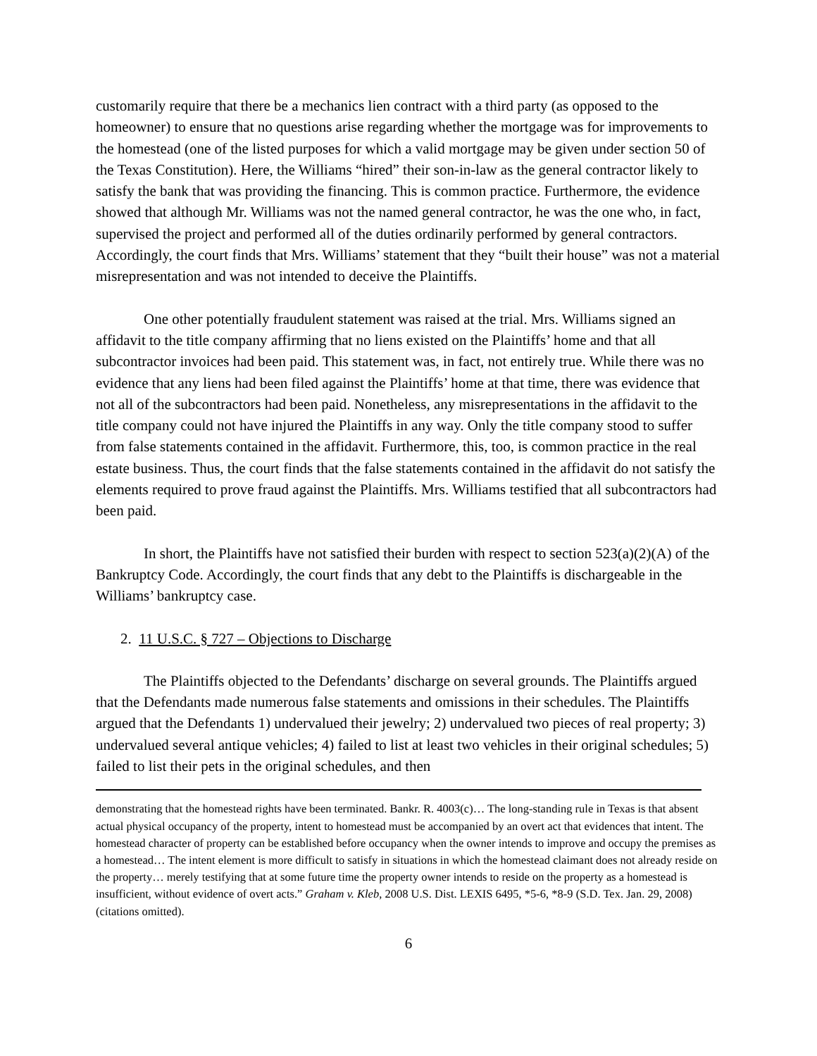customarily require that there be a mechanics lien contract with a third party (as opposed to the homeowner) to ensure that no questions arise regarding whether the mortgage was for improvements to the homestead (one of the listed purposes for which a valid mortgage may be given under section 50 of the Texas Constitution). Here, the Williams “hired” their son-in-law as the general contractor likely to satisfy the bank that was providing the financing. This is common practice. Furthermore, the evidence showed that although Mr. Williams was not the named general contractor, he was the one who, in fact, supervised the project and performed all of the duties ordinarily performed by general contractors. Accordingly, the court finds that Mrs. Williams’ statement that they “built their house” was not a material misrepresentation and was not intended to deceive the Plaintiffs.
One other potentially fraudulent statement was raised at the trial. Mrs. Williams signed an affidavit to the title company affirming that no liens existed on the Plaintiffs’ home and that all subcontractor invoices had been paid. This statement was, in fact, not entirely true. While there was no evidence that any liens had been filed against the Plaintiffs’ home at that time, there was evidence that not all of the subcontractors had been paid. Nonetheless, any misrepresentations in the affidavit to the title company could not have injured the Plaintiffs in any way. Only the title company stood to suffer from false statements contained in the affidavit. Furthermore, this, too, is common practice in the real estate business. Thus, the court finds that the false statements contained in the affidavit do not satisfy the elements required to prove fraud against the Plaintiffs. Mrs. Williams testified that all subcontractors had been paid.
In short, the Plaintiffs have not satisfied their burden with respect to section 523(a)(2)(A) of the Bankruptcy Code. Accordingly, the court finds that any debt to the Plaintiffs is dischargeable in the Williams’ bankruptcy case.
2. 11 U.S.C. § 727 – Objections to Discharge
The Plaintiffs objected to the Defendants’ discharge on several grounds. The Plaintiffs argued that the Defendants made numerous false statements and omissions in their schedules. The Plaintiffs argued that the Defendants 1) undervalued their jewelry; 2) undervalued two pieces of real property; 3) undervalued several antique vehicles; 4) failed to list at least two vehicles in their original schedules; 5) failed to list their pets in the original schedules, and then
demonstrating that the homestead rights have been terminated. Bankr. R. 4003(c)… The long-standing rule in Texas is that absent actual physical occupancy of the property, intent to homestead must be accompanied by an overt act that evidences that intent. The homestead character of property can be established before occupancy when the owner intends to improve and occupy the premises as a homestead… The intent element is more difficult to satisfy in situations in which the homestead claimant does not already reside on the property… merely testifying that at some future time the property owner intends to reside on the property as a homestead is insufficient, without evidence of overt acts.” Graham v. Kleb, 2008 U.S. Dist. LEXIS 6495, *5-6, *8-9 (S.D. Tex. Jan. 29, 2008) (citations omitted).
6